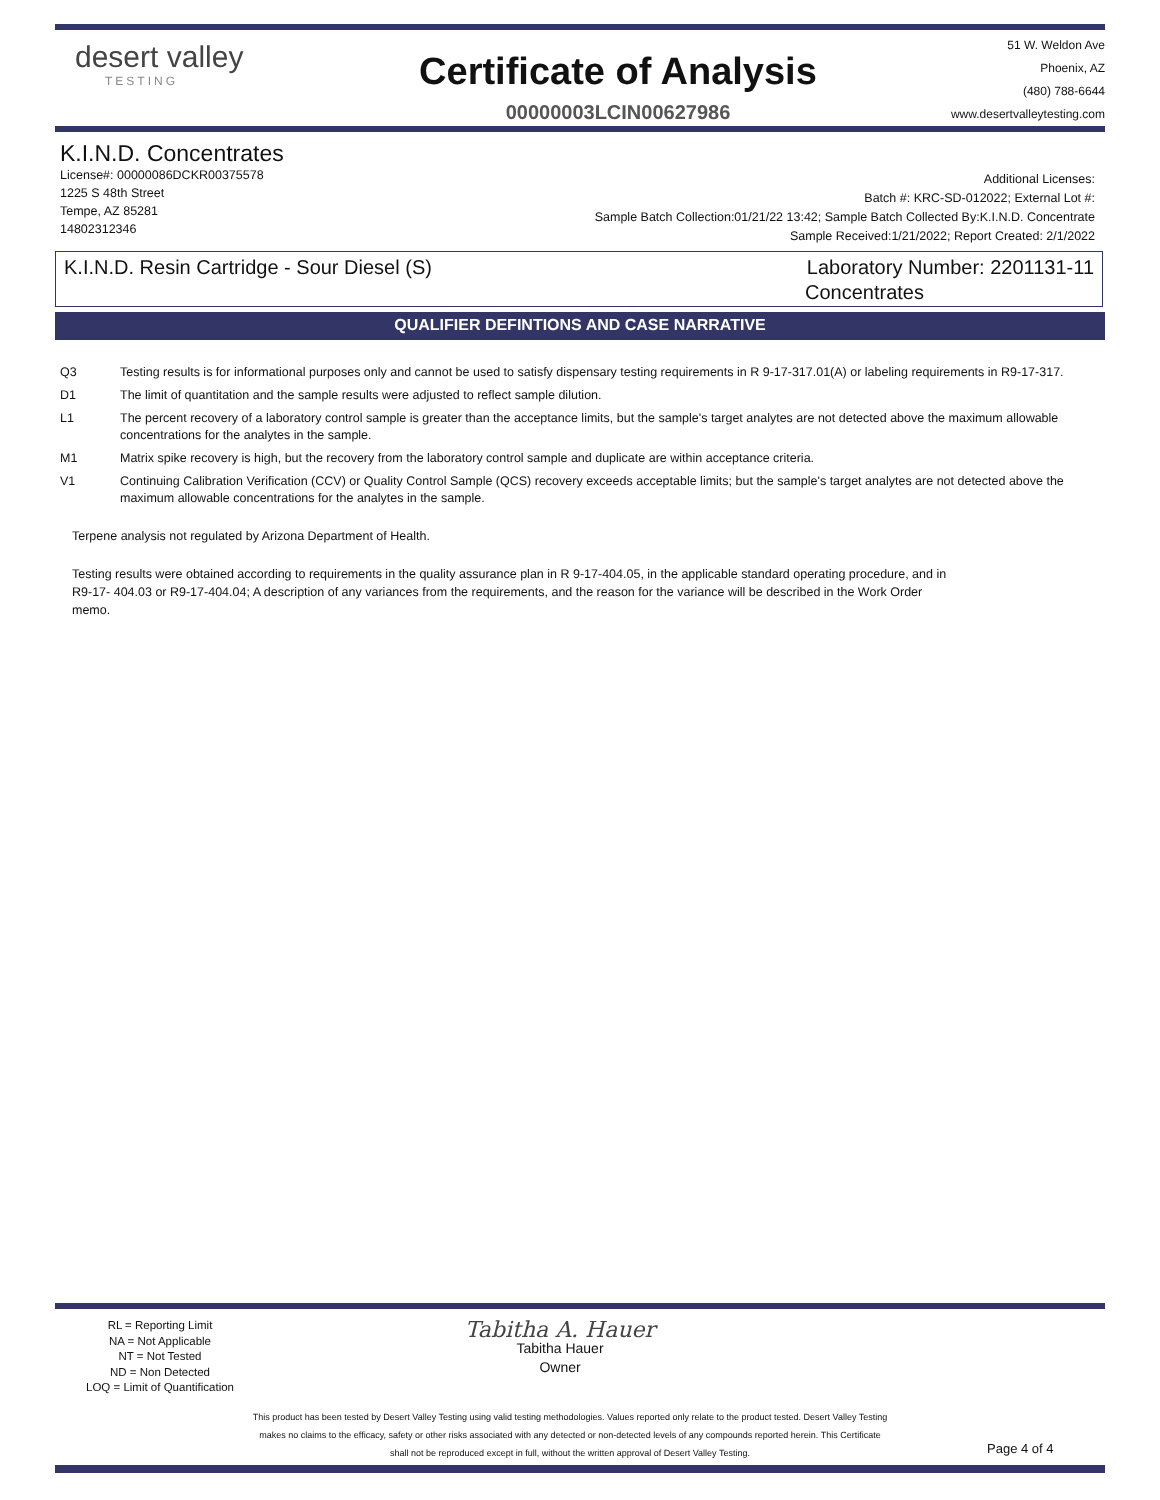desert valley
TESTING
Certificate of Analysis
00000003LCIN00627986
51 W. Weldon Ave
Phoenix, AZ
(480) 788-6644
www.desertvalleytesting.com
K.I.N.D. Concentrates
License#: 00000086DCKR00375578
1225 S 48th Street
Tempe, AZ 85281
14802312346
Additional Licenses:
Batch #: KRC-SD-012022; External Lot #:
Sample Batch Collection:01/21/22 13:42; Sample Batch Collected By:K.I.N.D. Concentrate
Sample Received:1/21/2022; Report Created: 2/1/2022
K.I.N.D. Resin Cartridge - Sour Diesel (S)
Laboratory Number: 2201131-11
Concentrates
QUALIFIER DEFINTIONS AND CASE NARRATIVE
Q3 Testing results is for informational purposes only and cannot be used to satisfy dispensary testing requirements in R 9-17-317.01(A) or labeling requirements in R9-17-317.
D1 The limit of quantitation and the sample results were adjusted to reflect sample dilution.
L1 The percent recovery of a laboratory control sample is greater than the acceptance limits, but the sample's target analytes are not detected above the maximum allowable concentrations for the analytes in the sample.
M1 Matrix spike recovery is high, but the recovery from the laboratory control sample and duplicate are within acceptance criteria.
V1 Continuing Calibration Verification (CCV) or Quality Control Sample (QCS) recovery exceeds acceptable limits; but the sample's target analytes are not detected above the maximum allowable concentrations for the analytes in the sample.
Terpene analysis not regulated by Arizona Department of Health.
Testing results were obtained according to requirements in the quality assurance plan in R 9-17-404.05, in the applicable standard operating procedure, and in R9-17- 404.03 or R9-17-404.04; A description of any variances from the requirements, and the reason for the variance will be described in the Work Order memo.
RL = Reporting Limit
NA = Not Applicable
NT = Not Tested
ND = Non Detected
LOQ = Limit of Quantification
Tabitha A. Hauer
Tabitha Hauer
Owner
This product has been tested by Desert Valley Testing using valid testing methodologies. Values reported only relate to the product tested. Desert Valley Testing makes no claims to the efficacy, safety or other risks associated with any detected or non-detected levels of any compounds reported herein. This Certificate shall not be reproduced except in full, without the written approval of Desert Valley Testing.
Page 4 of 4